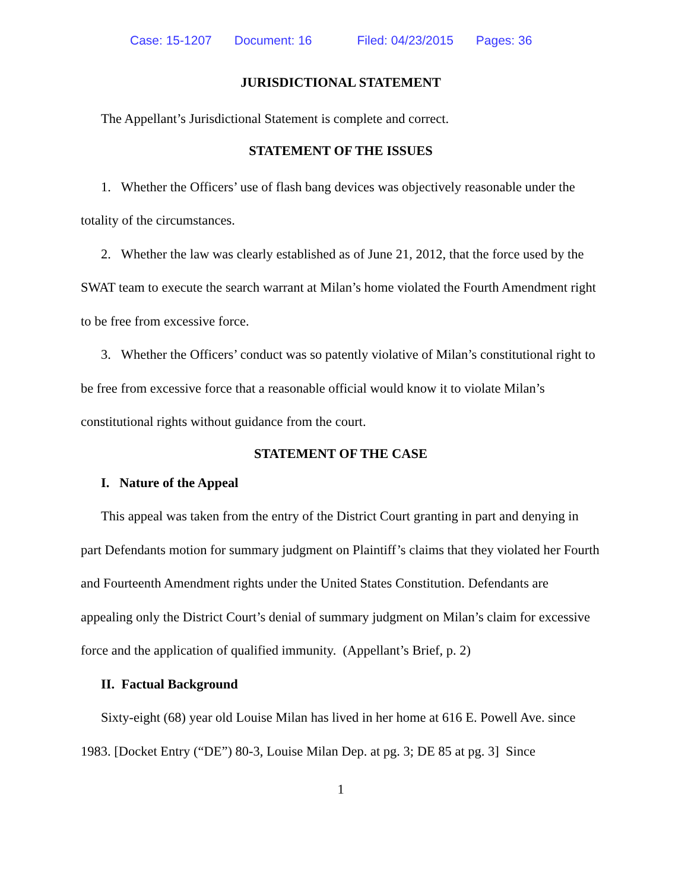Case: 15-1207 Document: 16 Filed: 04/23/2015 Pages: 36
JURISDICTIONAL STATEMENT
The Appellant’s Jurisdictional Statement is complete and correct.
STATEMENT OF THE ISSUES
1. Whether the Officers’ use of flash bang devices was objectively reasonable under the totality of the circumstances.
2. Whether the law was clearly established as of June 21, 2012, that the force used by the SWAT team to execute the search warrant at Milan’s home violated the Fourth Amendment right to be free from excessive force.
3. Whether the Officers’ conduct was so patently violative of Milan’s constitutional right to be free from excessive force that a reasonable official would know it to violate Milan’s constitutional rights without guidance from the court.
STATEMENT OF THE CASE
I. Nature of the Appeal
This appeal was taken from the entry of the District Court granting in part and denying in part Defendants motion for summary judgment on Plaintiff’s claims that they violated her Fourth and Fourteenth Amendment rights under the United States Constitution. Defendants are appealing only the District Court’s denial of summary judgment on Milan’s claim for excessive force and the application of qualified immunity. (Appellant’s Brief, p. 2)
II. Factual Background
Sixty-eight (68) year old Louise Milan has lived in her home at 616 E. Powell Ave. since 1983. [Docket Entry (“DE”) 80-3, Louise Milan Dep. at pg. 3; DE 85 at pg. 3] Since
1